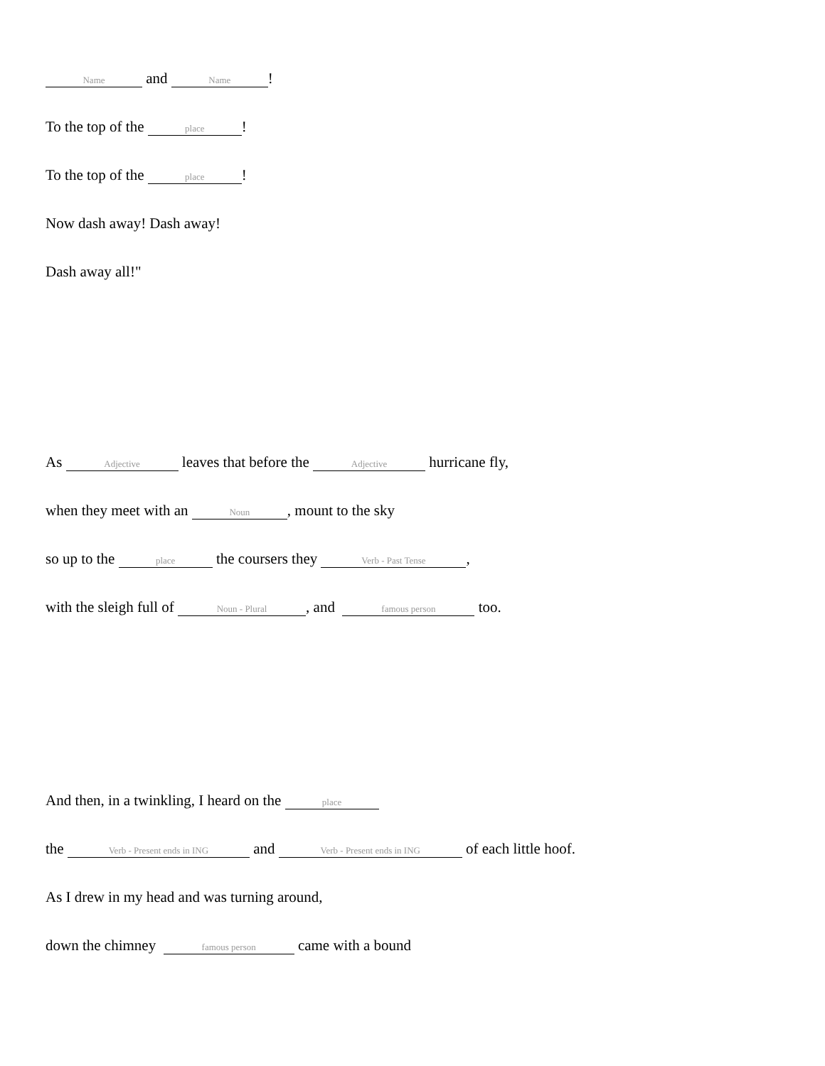Name and Name!
To the top of the place!
To the top of the place!
Now dash away! Dash away!
Dash away all!"
As Adjective leaves that before the Adjective hurricane fly,
when they meet with an Noun, mount to the sky
so up to the place the coursers they Verb - Past Tense,
with the sleigh full of Noun - Plural, and famous person too.
And then, in a twinkling, I heard on the place
the Verb - Present ends in ING and Verb - Present ends in ING of each little hoof.
As I drew in my head and was turning around,
down the chimney famous person came with a bound